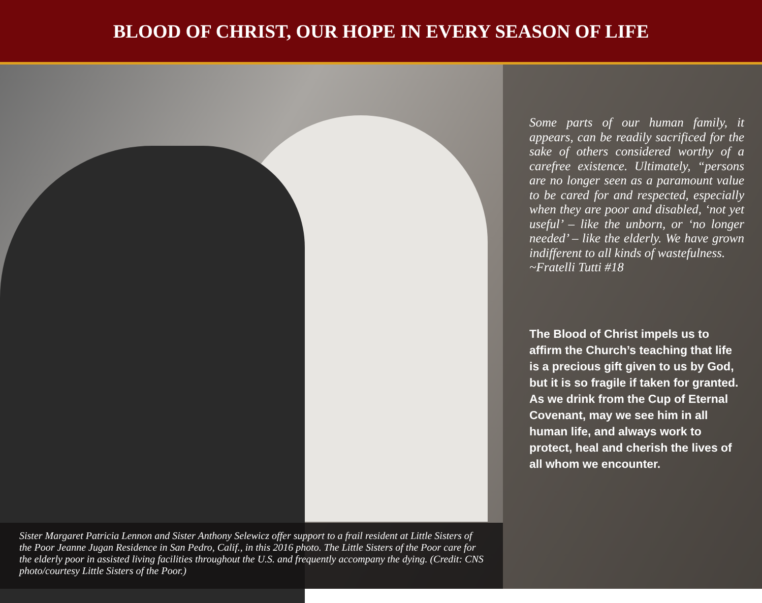BLOOD OF CHRIST, OUR HOPE IN EVERY SEASON OF LIFE
Sister Margaret Patricia Lennon and Sister Anthony Selewicz offer support to a frail resident at Little Sisters of the Poor Jeanne Jugan Residence in San Pedro, Calif., in this 2016 photo. The Little Sisters of the Poor care for the elderly poor in assisted living facilities throughout the U.S. and frequently accompany the dying. (Credit: CNS photo/courtesy Little Sisters of the Poor.)
Some parts of our human family, it appears, can be readily sacrificed for the sake of others considered worthy of a carefree existence. Ultimately, “persons are no longer seen as a paramount value to be cared for and respected, especially when they are poor and disabled, ‘not yet useful’ – like the unborn, or ‘no longer needed’ – like the elderly. We have grown indifferent to all kinds of wastefulness.
~Fratelli Tutti #18
The Blood of Christ impels us to affirm the Church’s teaching that life is a precious gift given to us by God, but it is so fragile if taken for granted. As we drink from the Cup of Eternal Covenant, may we see him in all human life, and always work to protect, heal and cherish the lives of all whom we encounter.